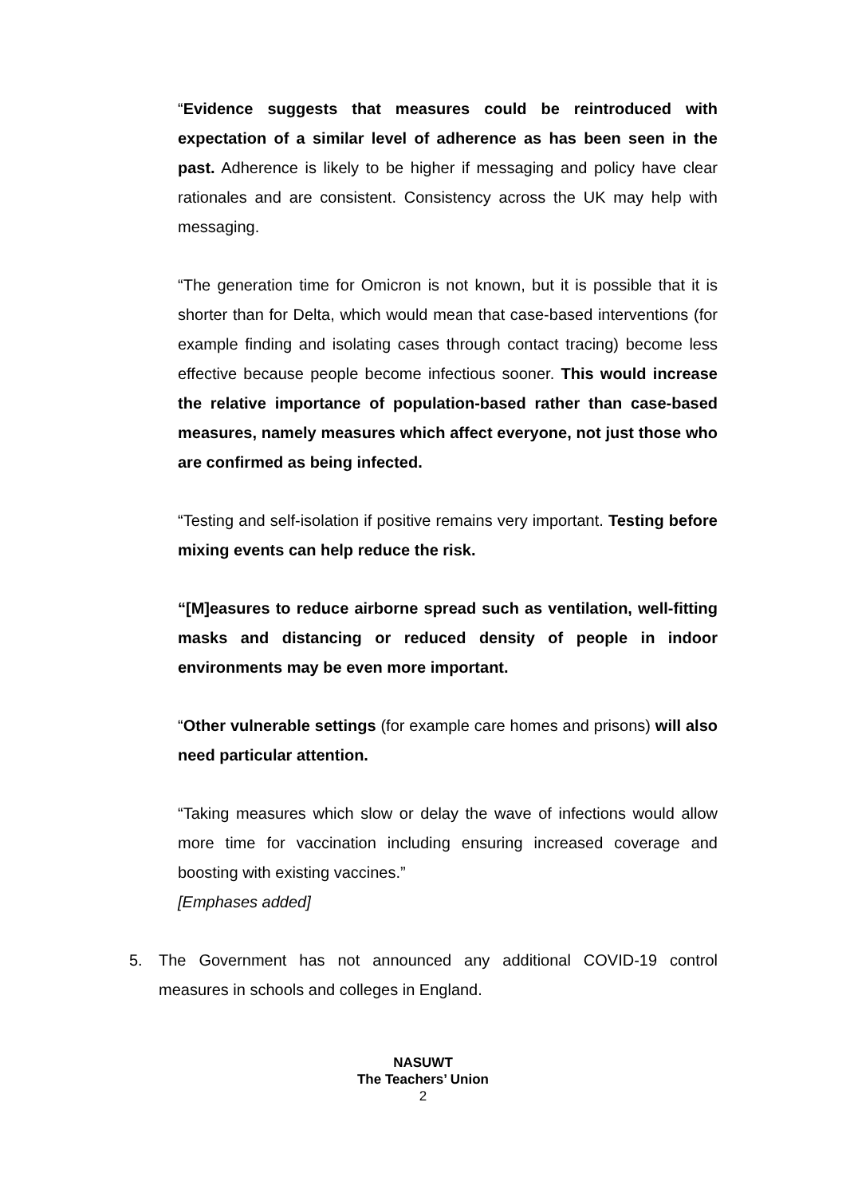“Evidence suggests that measures could be reintroduced with expectation of a similar level of adherence as has been seen in the past. Adherence is likely to be higher if messaging and policy have clear rationales and are consistent. Consistency across the UK may help with messaging.
“The generation time for Omicron is not known, but it is possible that it is shorter than for Delta, which would mean that case-based interventions (for example finding and isolating cases through contact tracing) become less effective because people become infectious sooner. This would increase the relative importance of population-based rather than case-based measures, namely measures which affect everyone, not just those who are confirmed as being infected.
“Testing and self-isolation if positive remains very important. Testing before mixing events can help reduce the risk.
“[M]easures to reduce airborne spread such as ventilation, well-fitting masks and distancing or reduced density of people in indoor environments may be even more important.
“Other vulnerable settings (for example care homes and prisons) will also need particular attention.
“Taking measures which slow or delay the wave of infections would allow more time for vaccination including ensuring increased coverage and boosting with existing vaccines.”
[Emphases added]
5. The Government has not announced any additional COVID-19 control measures in schools and colleges in England.
NASUWT
The Teachers’ Union
2